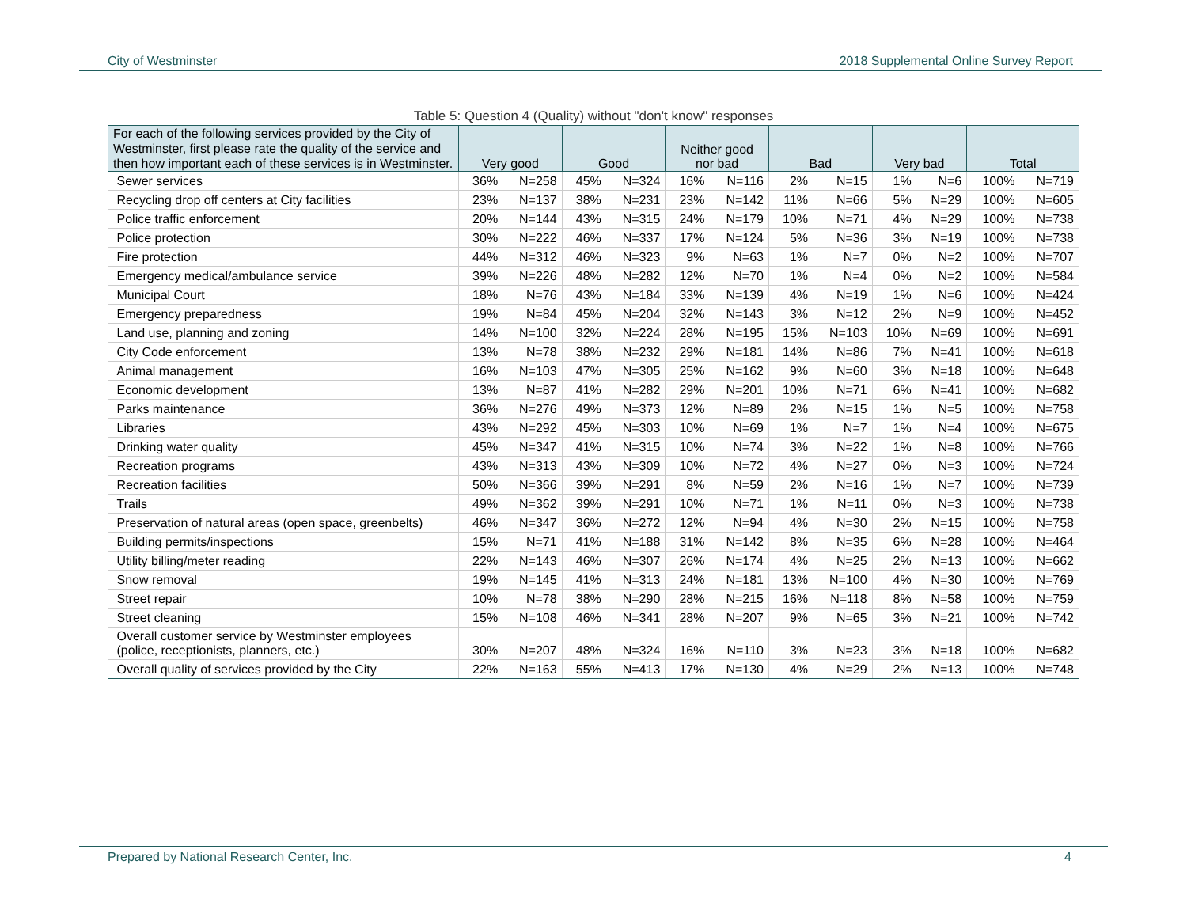City of Westminster 2018 Supplemental Online Survey Report
Table 5: Question 4 (Quality) without "don't know" responses
| For each of the following services provided by the City of Westminster, first please rate the quality of the service and then how important each of these services is in Westminster. | Very good | | Good | | Neither good nor bad | | Bad | | Very bad | | Total | |
| --- | --- | --- | --- | --- | --- | --- | --- | --- | --- | --- | --- | --- |
| Sewer services | 36% | N=258 | 45% | N=324 | 16% | N=116 | 2% | N=15 | 1% | N=6 | 100% | N=719 |
| Recycling drop off centers at City facilities | 23% | N=137 | 38% | N=231 | 23% | N=142 | 11% | N=66 | 5% | N=29 | 100% | N=605 |
| Police traffic enforcement | 20% | N=144 | 43% | N=315 | 24% | N=179 | 10% | N=71 | 4% | N=29 | 100% | N=738 |
| Police protection | 30% | N=222 | 46% | N=337 | 17% | N=124 | 5% | N=36 | 3% | N=19 | 100% | N=738 |
| Fire protection | 44% | N=312 | 46% | N=323 | 9% | N=63 | 1% | N=7 | 0% | N=2 | 100% | N=707 |
| Emergency medical/ambulance service | 39% | N=226 | 48% | N=282 | 12% | N=70 | 1% | N=4 | 0% | N=2 | 100% | N=584 |
| Municipal Court | 18% | N=76 | 43% | N=184 | 33% | N=139 | 4% | N=19 | 1% | N=6 | 100% | N=424 |
| Emergency preparedness | 19% | N=84 | 45% | N=204 | 32% | N=143 | 3% | N=12 | 2% | N=9 | 100% | N=452 |
| Land use, planning and zoning | 14% | N=100 | 32% | N=224 | 28% | N=195 | 15% | N=103 | 10% | N=69 | 100% | N=691 |
| City Code enforcement | 13% | N=78 | 38% | N=232 | 29% | N=181 | 14% | N=86 | 7% | N=41 | 100% | N=618 |
| Animal management | 16% | N=103 | 47% | N=305 | 25% | N=162 | 9% | N=60 | 3% | N=18 | 100% | N=648 |
| Economic development | 13% | N=87 | 41% | N=282 | 29% | N=201 | 10% | N=71 | 6% | N=41 | 100% | N=682 |
| Parks maintenance | 36% | N=276 | 49% | N=373 | 12% | N=89 | 2% | N=15 | 1% | N=5 | 100% | N=758 |
| Libraries | 43% | N=292 | 45% | N=303 | 10% | N=69 | 1% | N=7 | 1% | N=4 | 100% | N=675 |
| Drinking water quality | 45% | N=347 | 41% | N=315 | 10% | N=74 | 3% | N=22 | 1% | N=8 | 100% | N=766 |
| Recreation programs | 43% | N=313 | 43% | N=309 | 10% | N=72 | 4% | N=27 | 0% | N=3 | 100% | N=724 |
| Recreation facilities | 50% | N=366 | 39% | N=291 | 8% | N=59 | 2% | N=16 | 1% | N=7 | 100% | N=739 |
| Trails | 49% | N=362 | 39% | N=291 | 10% | N=71 | 1% | N=11 | 0% | N=3 | 100% | N=738 |
| Preservation of natural areas (open space, greenbelts) | 46% | N=347 | 36% | N=272 | 12% | N=94 | 4% | N=30 | 2% | N=15 | 100% | N=758 |
| Building permits/inspections | 15% | N=71 | 41% | N=188 | 31% | N=142 | 8% | N=35 | 6% | N=28 | 100% | N=464 |
| Utility billing/meter reading | 22% | N=143 | 46% | N=307 | 26% | N=174 | 4% | N=25 | 2% | N=13 | 100% | N=662 |
| Snow removal | 19% | N=145 | 41% | N=313 | 24% | N=181 | 13% | N=100 | 4% | N=30 | 100% | N=769 |
| Street repair | 10% | N=78 | 38% | N=290 | 28% | N=215 | 16% | N=118 | 8% | N=58 | 100% | N=759 |
| Street cleaning | 15% | N=108 | 46% | N=341 | 28% | N=207 | 9% | N=65 | 3% | N=21 | 100% | N=742 |
| Overall customer service by Westminster employees (police, receptionists, planners, etc.) | 30% | N=207 | 48% | N=324 | 16% | N=110 | 3% | N=23 | 3% | N=18 | 100% | N=682 |
| Overall quality of services provided by the City | 22% | N=163 | 55% | N=413 | 17% | N=130 | 4% | N=29 | 2% | N=13 | 100% | N=748 |
Prepared by National Research Center, Inc. 4